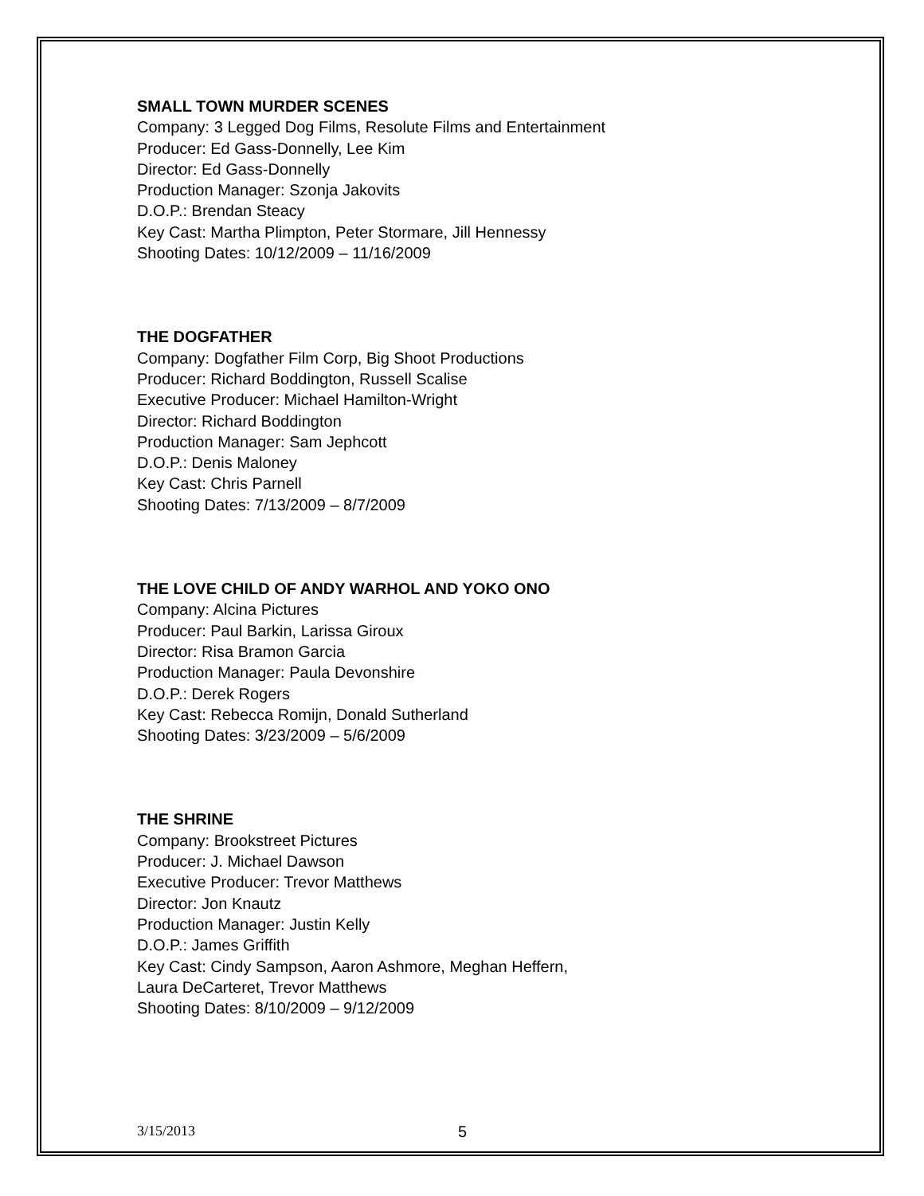SMALL TOWN MURDER SCENES
Company: 3 Legged Dog Films, Resolute Films and Entertainment
Producer: Ed Gass-Donnelly, Lee Kim
Director: Ed Gass-Donnelly
Production Manager: Szonja Jakovits
D.O.P.: Brendan Steacy
Key Cast: Martha Plimpton, Peter Stormare, Jill Hennessy
Shooting Dates: 10/12/2009 – 11/16/2009
THE DOGFATHER
Company: Dogfather Film Corp, Big Shoot Productions
Producer: Richard Boddington, Russell Scalise
Executive Producer: Michael Hamilton-Wright
Director: Richard Boddington
Production Manager: Sam Jephcott
D.O.P.: Denis Maloney
Key Cast: Chris Parnell
Shooting Dates: 7/13/2009 – 8/7/2009
THE LOVE CHILD OF ANDY WARHOL AND YOKO ONO
Company: Alcina Pictures
Producer: Paul Barkin, Larissa Giroux
Director: Risa Bramon Garcia
Production Manager: Paula Devonshire
D.O.P.: Derek Rogers
Key Cast: Rebecca Romijn, Donald Sutherland
Shooting Dates: 3/23/2009 – 5/6/2009
THE SHRINE
Company: Brookstreet Pictures
Producer: J. Michael Dawson
Executive Producer: Trevor Matthews
Director: Jon Knautz
Production Manager: Justin Kelly
D.O.P.: James Griffith
Key Cast: Cindy Sampson, Aaron Ashmore, Meghan Heffern,
Laura DeCarteret, Trevor Matthews
Shooting Dates: 8/10/2009 – 9/12/2009
3/15/2013 5